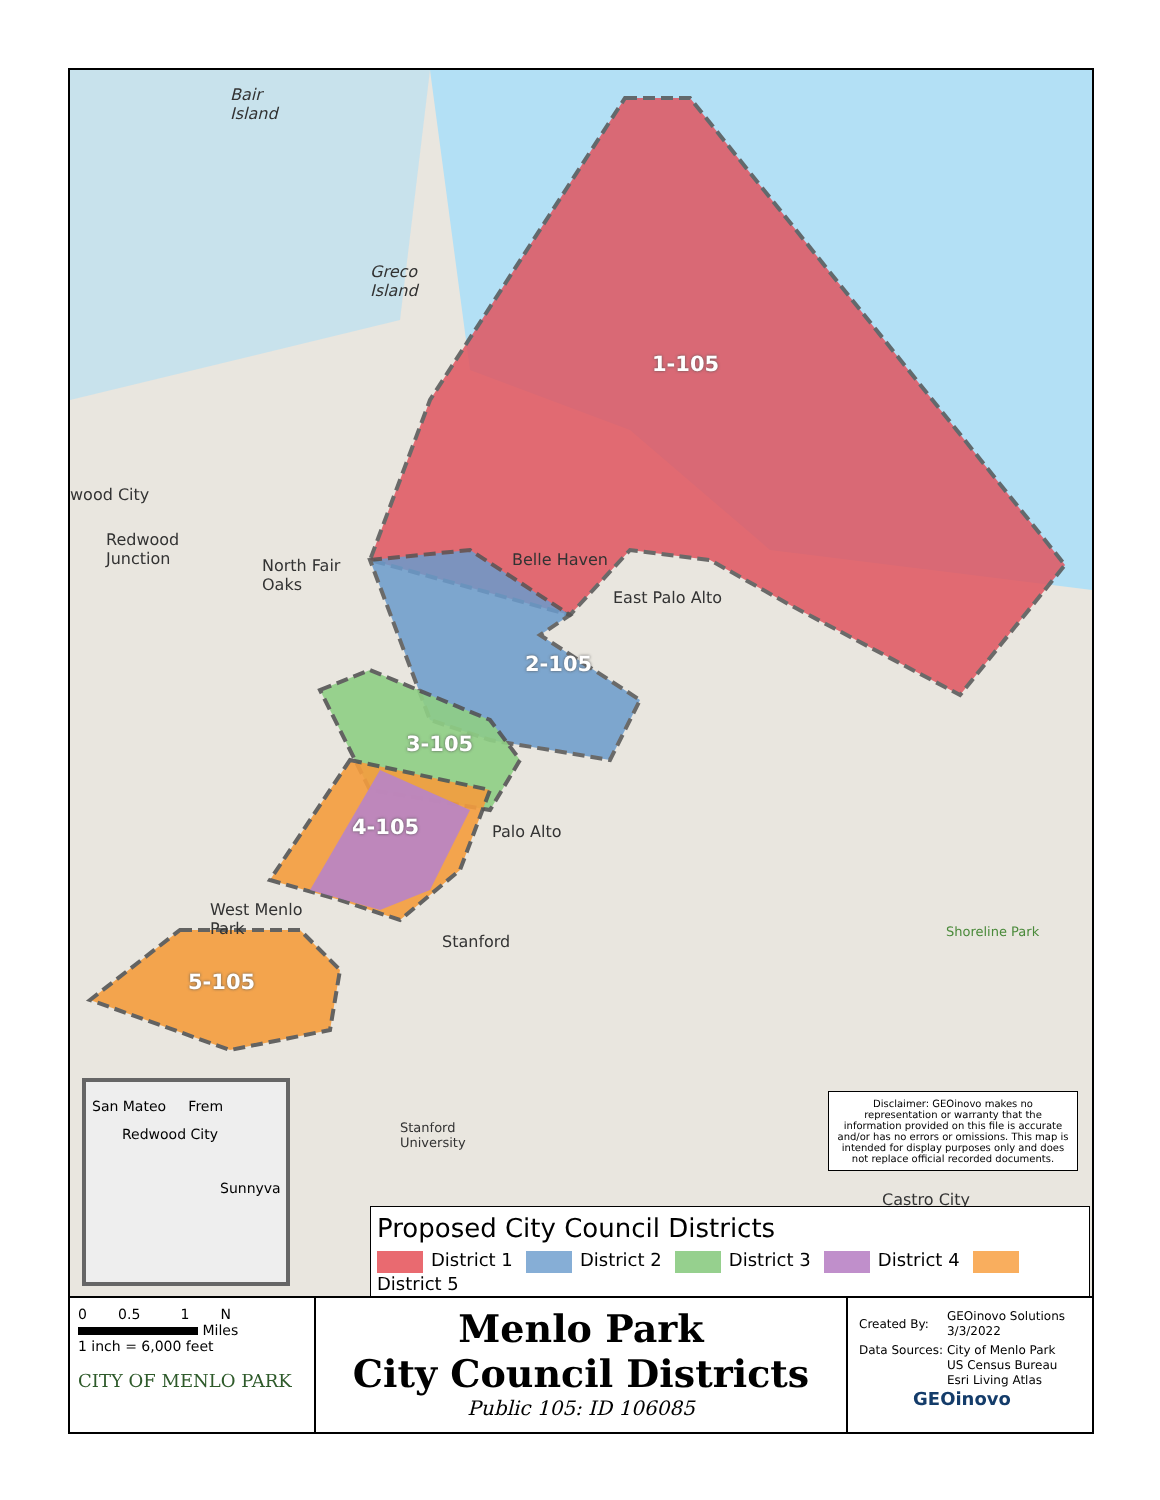Bair
Island
Greco
Island
wood City
Redwood
Junction
North Fair
Oaks
Belle Haven
East Palo Alto
Palo Alto
Stanford
West Menlo
Park
Shoreline Park
Stanford
University
Castro City
1-105
2-105
3-105
4-105
5-105
San Mateo Frem
Redwood City
Sunnyva
Disclaimer: GEOinovo makes no representation or warranty that the information provided on this file is accurate and/or has no errors or omissions. This map is intended for display purposes only and does not replace official recorded documents.
Proposed City Council Districts
District 1 District 2 District 3 District 4 District 5
0 0.5 1 N
Miles
1 inch = 6,000 feet
CITY OF MENLO PARK
Menlo Park
City Council Districts
Public 105: ID 106085
| Created By: | GEOinovo Solutions 3/3/2022 |
| Data Sources: | City of Menlo Park US Census Bureau Esri Living Atlas |
GEOinovo